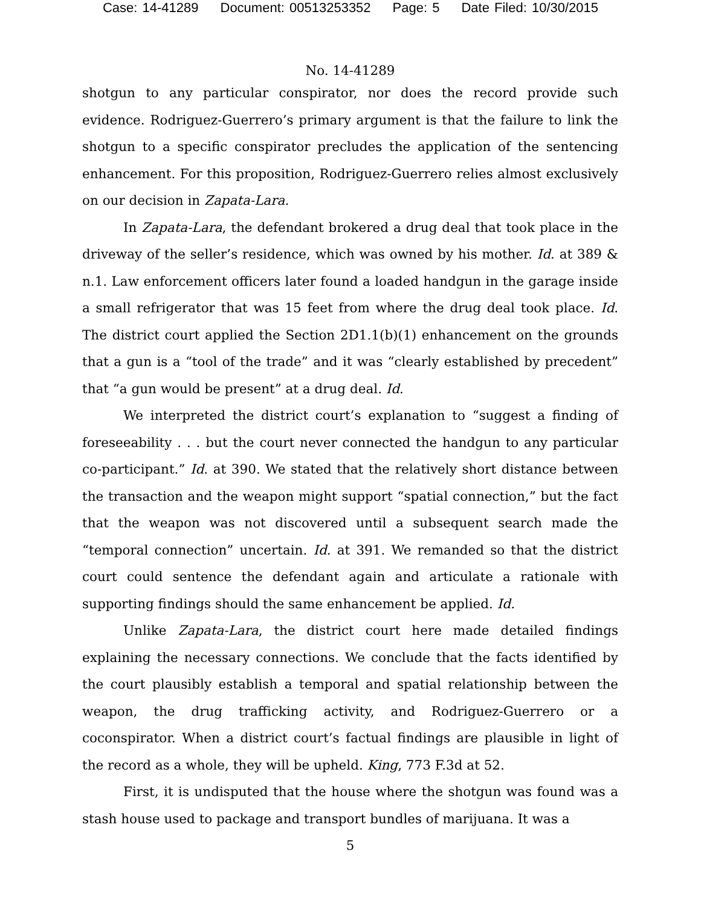Case: 14-41289 Document: 00513253352 Page: 5 Date Filed: 10/30/2015
No. 14-41289
shotgun to any particular conspirator, nor does the record provide such evidence. Rodriguez-Guerrero’s primary argument is that the failure to link the shotgun to a specific conspirator precludes the application of the sentencing enhancement. For this proposition, Rodriguez-Guerrero relies almost exclusively on our decision in Zapata-Lara.
In Zapata-Lara, the defendant brokered a drug deal that took place in the driveway of the seller’s residence, which was owned by his mother. Id. at 389 & n.1. Law enforcement officers later found a loaded handgun in the garage inside a small refrigerator that was 15 feet from where the drug deal took place. Id. The district court applied the Section 2D1.1(b)(1) enhancement on the grounds that a gun is a “tool of the trade” and it was “clearly established by precedent” that “a gun would be present” at a drug deal. Id.
We interpreted the district court’s explanation to “suggest a finding of foreseeability . . . but the court never connected the handgun to any particular co-participant.” Id. at 390. We stated that the relatively short distance between the transaction and the weapon might support “spatial connection,” but the fact that the weapon was not discovered until a subsequent search made the “temporal connection” uncertain. Id. at 391. We remanded so that the district court could sentence the defendant again and articulate a rationale with supporting findings should the same enhancement be applied. Id.
Unlike Zapata-Lara, the district court here made detailed findings explaining the necessary connections. We conclude that the facts identified by the court plausibly establish a temporal and spatial relationship between the weapon, the drug trafficking activity, and Rodriguez-Guerrero or a coconspirator. When a district court’s factual findings are plausible in light of the record as a whole, they will be upheld. King, 773 F.3d at 52.
First, it is undisputed that the house where the shotgun was found was a stash house used to package and transport bundles of marijuana. It was a
5